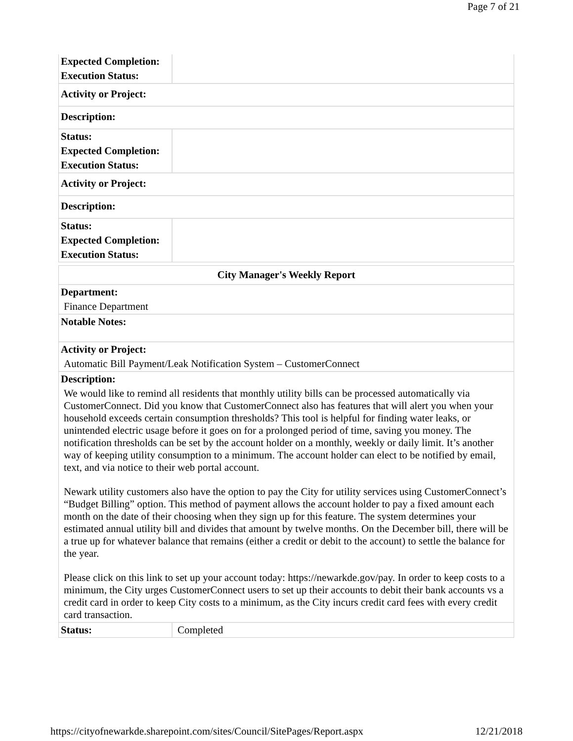Page 7 of 21
| Expected Completion: | |
| Execution Status: | |
| Activity or Project: | |
| Description: | |
| Status: | |
| Expected Completion: | |
| Execution Status: | |
| Activity or Project: | |
| Description: | |
| Status: | |
| Expected Completion: | |
| Execution Status: | |
| City Manager's Weekly Report | |
| Department: | |
| Finance Department | |
| Notable Notes: | |
| Activity or Project: | |
| Automatic Bill Payment/Leak Notification System – CustomerConnect | |
| Description: | |
| We would like to remind all residents that monthly utility bills can be processed automatically via CustomerConnect. Did you know that CustomerConnect also has features that will alert you when your household exceeds certain consumption thresholds? This tool is helpful for finding water leaks, or unintended electric usage before it goes on for a prolonged period of time, saving you money. The notification thresholds can be set by the account holder on a monthly, weekly or daily limit. It’s another way of keeping utility consumption to a minimum. The account holder can elect to be notified by email, text, and via notice to their web portal account. Newark utility customers also have the option to pay the City for utility services using CustomerConnect’s “Budget Billing” option. This method of payment allows the account holder to pay a fixed amount each month on the date of their choosing when they sign up for this feature. The system determines your estimated annual utility bill and divides that amount by twelve months. On the December bill, there will be a true up for whatever balance that remains (either a credit or debit to the account) to settle the balance for the year. Please click on this link to set up your account today: https://newarkde.gov/pay. In order to keep costs to a minimum, the City urges CustomerConnect users to set up their accounts to debit their bank accounts vs a credit card in order to keep City costs to a minimum, as the City incurs credit card fees with every credit card transaction. | |
| Status: | Completed |
https://cityofnewarkde.sharepoint.com/sites/Council/SitePages/Report.aspx 12/21/2018